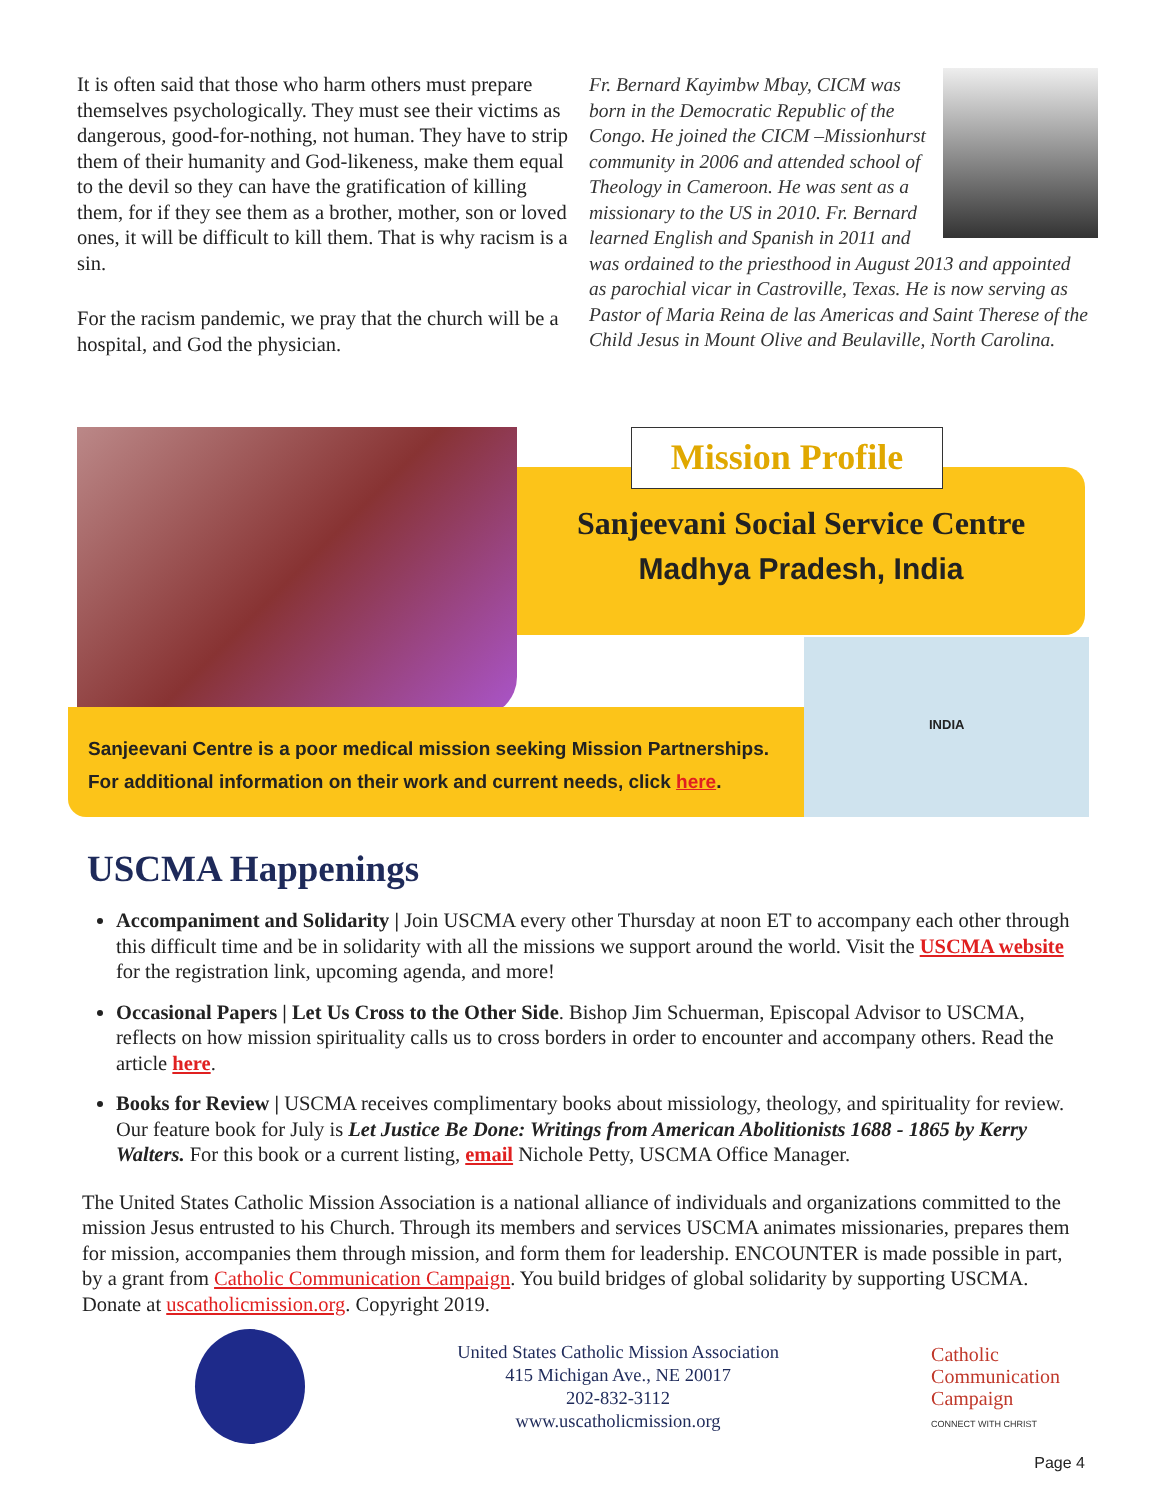It is often said that those who harm others must prepare themselves psychologically. They must see their victims as dangerous, good-for-nothing, not human. They have to strip them of their humanity and God-likeness, make them equal to the devil so they can have the gratification of killing them, for if they see them as a brother, mother, son or loved ones, it will be difficult to kill them. That is why racism is a sin.
For the racism pandemic, we pray that the church will be a hospital, and God the physician.
Fr. Bernard Kayimbw Mbay, CICM was born in the Democratic Republic of the Congo. He joined the CICM –Missionhurst community in 2006 and attended school of Theology in Cameroon. He was sent as a missionary to the US in 2010. Fr. Bernard learned English and Spanish in 2011 and was ordained to the priesthood in August 2013 and appointed as parochial vicar in Castroville, Texas. He is now serving as Pastor of Maria Reina de las Americas and Saint Therese of the Child Jesus in Mount Olive and Beulaville, North Carolina.
Mission Profile
Sanjeevani Social Service Centre
Madhya Pradesh, India
INDIA
Sanjeevani Centre is a poor medical mission seeking Mission Partnerships.
For additional information on their work and current needs, click here.
USCMA Happenings
Accompaniment and Solidarity | Join USCMA every other Thursday at noon ET to accompany each other through this difficult time and be in solidarity with all the missions we support around the world. Visit the USCMA website for the registration link, upcoming agenda, and more!
Occasional Papers | Let Us Cross to the Other Side. Bishop Jim Schuerman, Episcopal Advisor to USCMA, reflects on how mission spirituality calls us to cross borders in order to encounter and accompany others. Read the article here.
Books for Review | USCMA receives complimentary books about missiology, theology, and spirituality for review. Our feature book for July is Let Justice Be Done: Writings from American Abolitionists 1688 - 1865 by Kerry Walters. For this book or a current listing, email Nichole Petty, USCMA Office Manager.
The United States Catholic Mission Association is a national alliance of individuals and organizations committed to the mission Jesus entrusted to his Church. Through its members and services USCMA animates missionaries, prepares them for mission, accompanies them through mission, and form them for leadership. ENCOUNTER is made possible in part, by a grant from Catholic Communication Campaign. You build bridges of global solidarity by supporting USCMA. Donate at uscatholicmission.org. Copyright 2019.
United States Catholic Mission Association
415 Michigan Ave., NE 20017
202-832-3112
www.uscatholicmission.org
Catholic
Communication
Campaign
CONNECT WITH CHRIST
Page 4